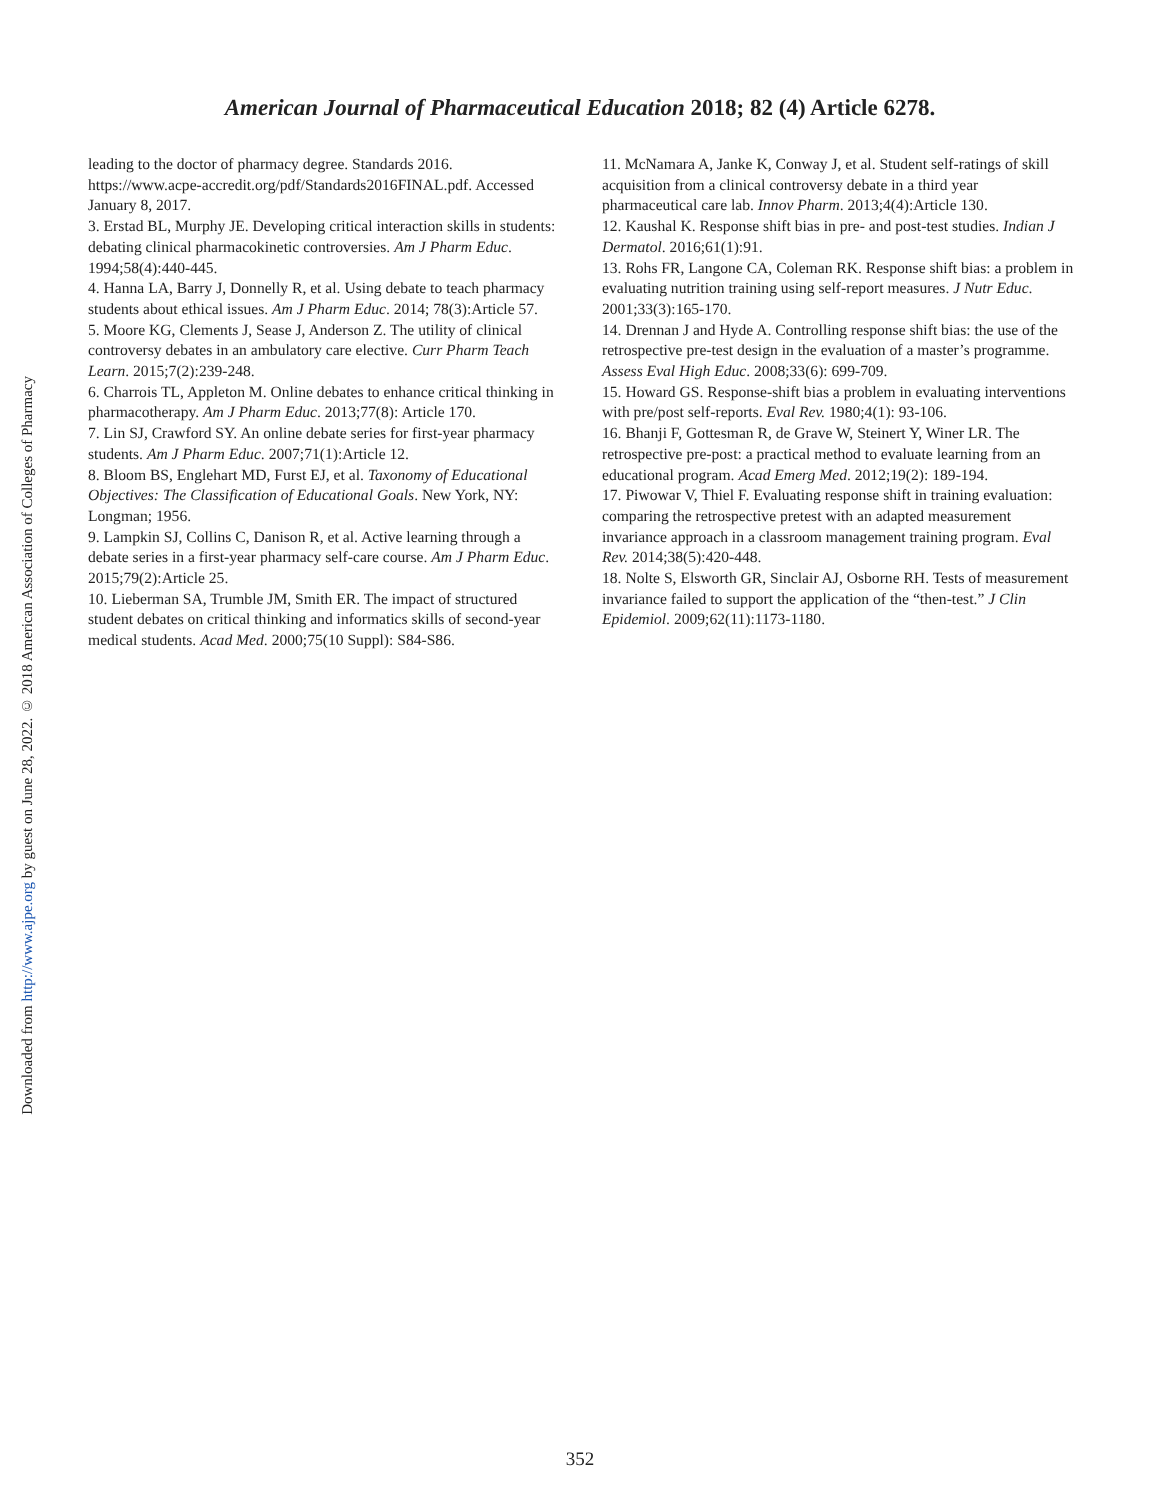Downloaded from http://www.ajpe.org by guest on June 28, 2022. © 2018 American Association of Colleges of Pharmacy
American Journal of Pharmaceutical Education 2018; 82 (4) Article 6278.
leading to the doctor of pharmacy degree. Standards 2016. https://www.acpe-accredit.org/pdf/Standards2016FINAL.pdf. Accessed January 8, 2017.
3. Erstad BL, Murphy JE. Developing critical interaction skills in students: debating clinical pharmacokinetic controversies. Am J Pharm Educ. 1994;58(4):440-445.
4. Hanna LA, Barry J, Donnelly R, et al. Using debate to teach pharmacy students about ethical issues. Am J Pharm Educ. 2014; 78(3):Article 57.
5. Moore KG, Clements J, Sease J, Anderson Z. The utility of clinical controversy debates in an ambulatory care elective. Curr Pharm Teach Learn. 2015;7(2):239-248.
6. Charrois TL, Appleton M. Online debates to enhance critical thinking in pharmacotherapy. Am J Pharm Educ. 2013;77(8): Article 170.
7. Lin SJ, Crawford SY. An online debate series for first-year pharmacy students. Am J Pharm Educ. 2007;71(1):Article 12.
8. Bloom BS, Englehart MD, Furst EJ, et al. Taxonomy of Educational Objectives: The Classification of Educational Goals. New York, NY: Longman; 1956.
9. Lampkin SJ, Collins C, Danison R, et al. Active learning through a debate series in a first-year pharmacy self-care course. Am J Pharm Educ. 2015;79(2):Article 25.
10. Lieberman SA, Trumble JM, Smith ER. The impact of structured student debates on critical thinking and informatics skills of second-year medical students. Acad Med. 2000;75(10 Suppl): S84-S86.
11. McNamara A, Janke K, Conway J, et al. Student self-ratings of skill acquisition from a clinical controversy debate in a third year pharmaceutical care lab. Innov Pharm. 2013;4(4):Article 130.
12. Kaushal K. Response shift bias in pre- and post-test studies. Indian J Dermatol. 2016;61(1):91.
13. Rohs FR, Langone CA, Coleman RK. Response shift bias: a problem in evaluating nutrition training using self-report measures. J Nutr Educ. 2001;33(3):165-170.
14. Drennan J and Hyde A. Controlling response shift bias: the use of the retrospective pre-test design in the evaluation of a master’s programme. Assess Eval High Educ. 2008;33(6): 699-709.
15. Howard GS. Response-shift bias a problem in evaluating interventions with pre/post self-reports. Eval Rev. 1980;4(1): 93-106.
16. Bhanji F, Gottesman R, de Grave W, Steinert Y, Winer LR. The retrospective pre-post: a practical method to evaluate learning from an educational program. Acad Emerg Med. 2012;19(2): 189-194.
17. Piwowar V, Thiel F. Evaluating response shift in training evaluation: comparing the retrospective pretest with an adapted measurement invariance approach in a classroom management training program. Eval Rev. 2014;38(5):420-448.
18. Nolte S, Elsworth GR, Sinclair AJ, Osborne RH. Tests of measurement invariance failed to support the application of the “then-test.” J Clin Epidemiol. 2009;62(11):1173-1180.
352